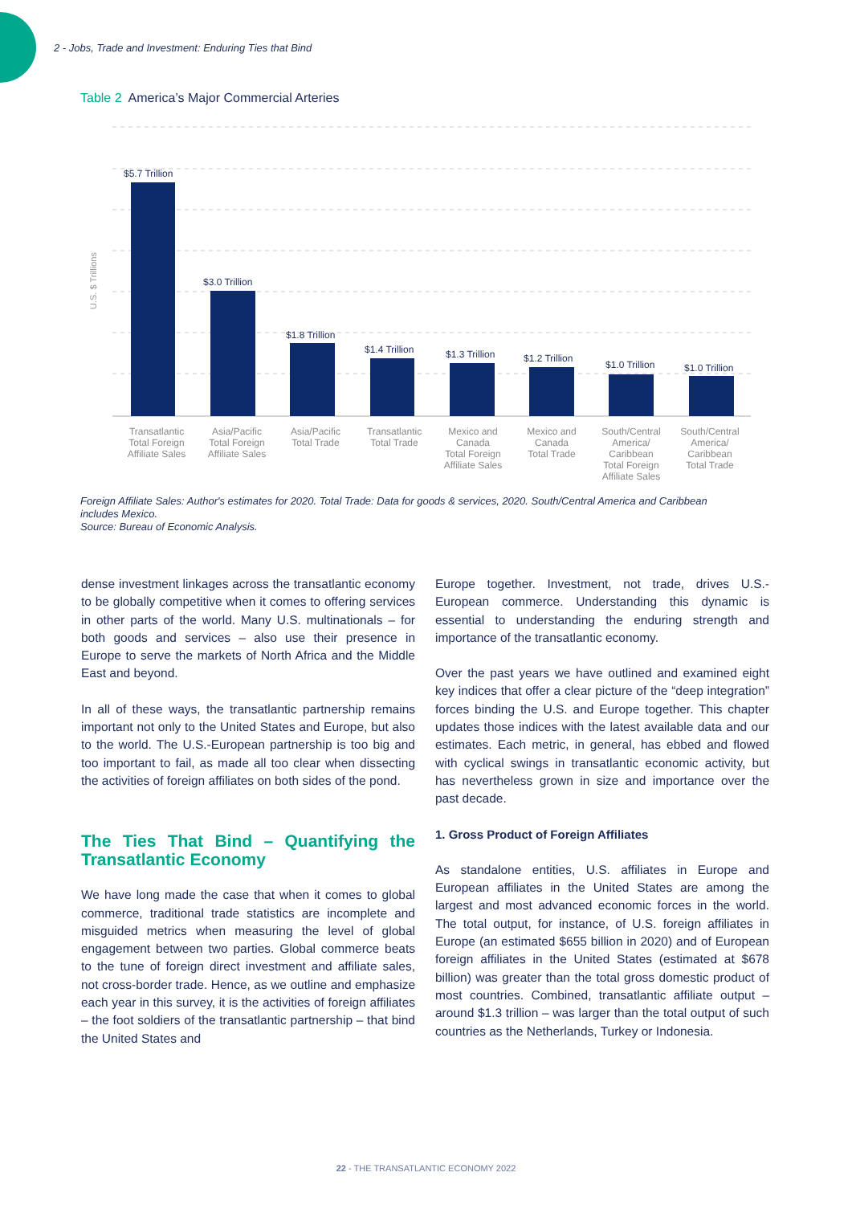2 - Jobs, Trade and Investment: Enduring Ties that Bind
Table 2 America’s Major Commercial Arteries
U.S. $ Trillions
$5.7 Trillion
$3.0 Trillion
$1.8 Trillion
$1.4 Trillion
$1.3 Trillion
$1.2 Trillion
$1.0 Trillion
$1.0 Trillion
Transatlantic
Total Foreign
Affiliate Sales
Asia/Pacific
Total Foreign
Affiliate Sales
Asia/Pacific
Total Trade
Transatlantic
Total Trade
Mexico and
Canada
Total Foreign
Affiliate Sales
Mexico and
Canada
Total Trade
South/Central
America/
Caribbean
Total Foreign
Affiliate Sales
South/Central
America/
Caribbean
Total Trade
Foreign Affiliate Sales: Author's estimates for 2020. Total Trade: Data for goods & services, 2020. South/Central America and Caribbean includes Mexico.
Source: Bureau of Economic Analysis.
dense investment linkages across the transatlantic economy to be globally competitive when it comes to offering services in other parts of the world. Many U.S. multinationals – for both goods and services – also use their presence in Europe to serve the markets of North Africa and the Middle East and beyond.
In all of these ways, the transatlantic partnership remains important not only to the United States and Europe, but also to the world. The U.S.-European partnership is too big and too important to fail, as made all too clear when dissecting the activities of foreign affiliates on both sides of the pond.
The Ties That Bind – Quantifying the Transatlantic Economy
We have long made the case that when it comes to global commerce, traditional trade statistics are incomplete and misguided metrics when measuring the level of global engagement between two parties. Global commerce beats to the tune of foreign direct investment and affiliate sales, not cross-border trade. Hence, as we outline and emphasize each year in this survey, it is the activities of foreign affiliates – the foot soldiers of the transatlantic partnership – that bind the United States and
Europe together. Investment, not trade, drives U.S.-European commerce. Understanding this dynamic is essential to understanding the enduring strength and importance of the transatlantic economy.
Over the past years we have outlined and examined eight key indices that offer a clear picture of the “deep integration” forces binding the U.S. and Europe together. This chapter updates those indices with the latest available data and our estimates. Each metric, in general, has ebbed and flowed with cyclical swings in transatlantic economic activity, but has nevertheless grown in size and importance over the past decade.
1. Gross Product of Foreign Affiliates
As standalone entities, U.S. affiliates in Europe and European affiliates in the United States are among the largest and most advanced economic forces in the world. The total output, for instance, of U.S. foreign affiliates in Europe (an estimated $655 billion in 2020) and of European foreign affiliates in the United States (estimated at $678 billion) was greater than the total gross domestic product of most countries. Combined, transatlantic affiliate output – around $1.3 trillion – was larger than the total output of such countries as the Netherlands, Turkey or Indonesia.
22 - THE TRANSATLANTIC ECONOMY 2022